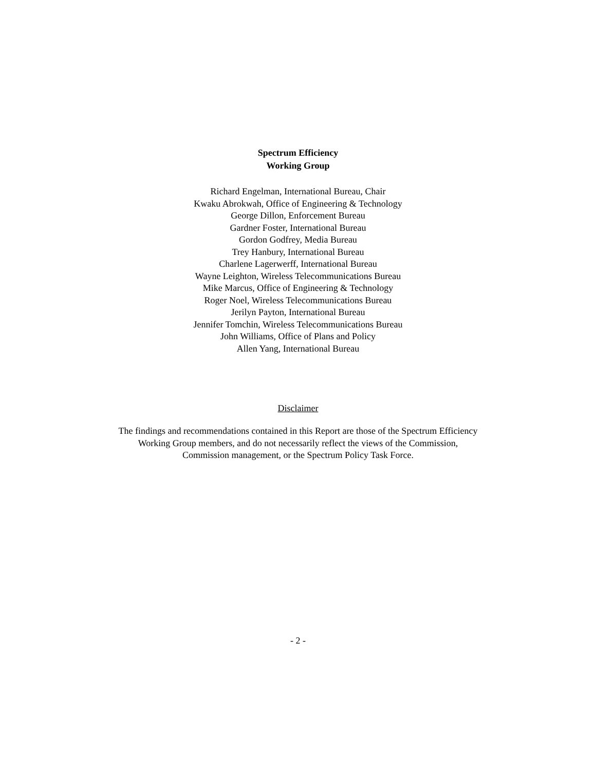Spectrum Efficiency
Working Group
Richard Engelman, International Bureau, Chair
Kwaku Abrokwah, Office of Engineering & Technology
George Dillon, Enforcement Bureau
Gardner Foster, International Bureau
Gordon Godfrey, Media Bureau
Trey Hanbury, International Bureau
Charlene Lagerwerff, International Bureau
Wayne Leighton, Wireless Telecommunications Bureau
Mike Marcus, Office of Engineering & Technology
Roger Noel, Wireless Telecommunications Bureau
Jerilyn Payton, International Bureau
Jennifer Tomchin, Wireless Telecommunications Bureau
John Williams, Office of Plans and Policy
Allen Yang, International Bureau
Disclaimer
The findings and recommendations contained in this Report are those of the Spectrum Efficiency
Working Group members, and do not necessarily reflect the views of the Commission,
Commission management, or the Spectrum Policy Task Force.
- 2 -